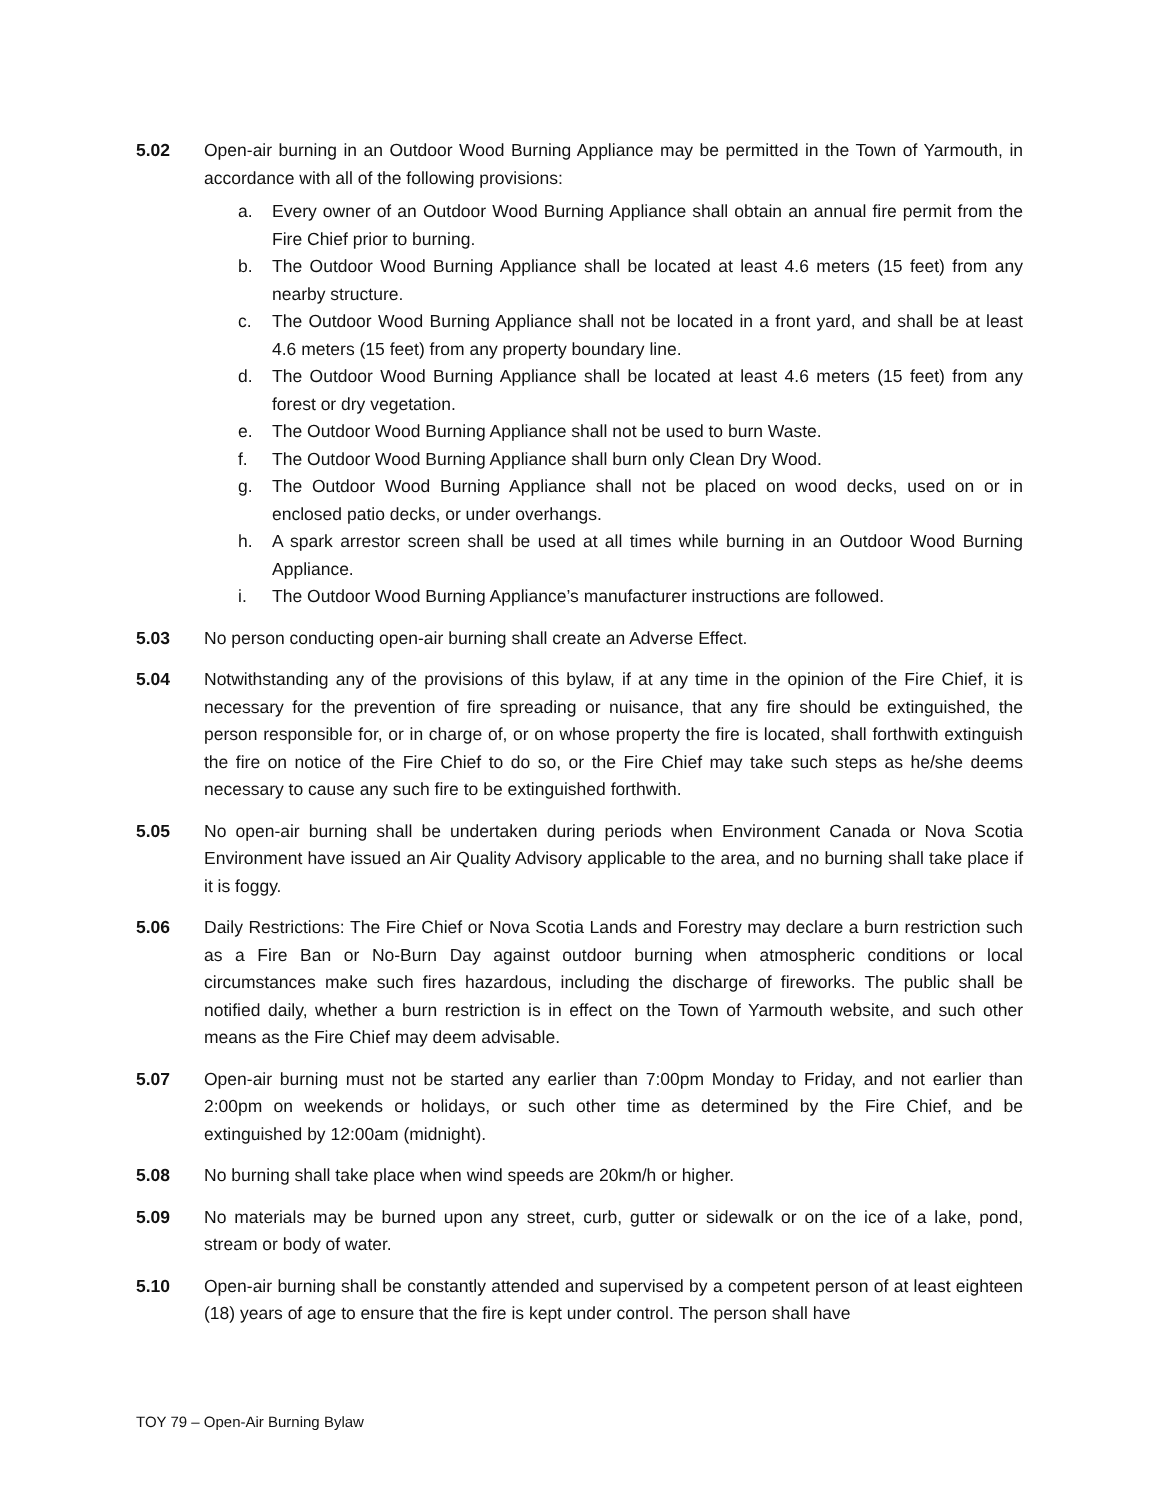5.02 Open-air burning in an Outdoor Wood Burning Appliance may be permitted in the Town of Yarmouth, in accordance with all of the following provisions:
a. Every owner of an Outdoor Wood Burning Appliance shall obtain an annual fire permit from the Fire Chief prior to burning.
b. The Outdoor Wood Burning Appliance shall be located at least 4.6 meters (15 feet) from any nearby structure.
c. The Outdoor Wood Burning Appliance shall not be located in a front yard, and shall be at least 4.6 meters (15 feet) from any property boundary line.
d. The Outdoor Wood Burning Appliance shall be located at least 4.6 meters (15 feet) from any forest or dry vegetation.
e. The Outdoor Wood Burning Appliance shall not be used to burn Waste.
f. The Outdoor Wood Burning Appliance shall burn only Clean Dry Wood.
g. The Outdoor Wood Burning Appliance shall not be placed on wood decks, used on or in enclosed patio decks, or under overhangs.
h. A spark arrestor screen shall be used at all times while burning in an Outdoor Wood Burning Appliance.
i. The Outdoor Wood Burning Appliance’s manufacturer instructions are followed.
5.03 No person conducting open-air burning shall create an Adverse Effect.
5.04 Notwithstanding any of the provisions of this bylaw, if at any time in the opinion of the Fire Chief, it is necessary for the prevention of fire spreading or nuisance, that any fire should be extinguished, the person responsible for, or in charge of, or on whose property the fire is located, shall forthwith extinguish the fire on notice of the Fire Chief to do so, or the Fire Chief may take such steps as he/she deems necessary to cause any such fire to be extinguished forthwith.
5.05 No open-air burning shall be undertaken during periods when Environment Canada or Nova Scotia Environment have issued an Air Quality Advisory applicable to the area, and no burning shall take place if it is foggy.
5.06 Daily Restrictions: The Fire Chief or Nova Scotia Lands and Forestry may declare a burn restriction such as a Fire Ban or No-Burn Day against outdoor burning when atmospheric conditions or local circumstances make such fires hazardous, including the discharge of fireworks. The public shall be notified daily, whether a burn restriction is in effect on the Town of Yarmouth website, and such other means as the Fire Chief may deem advisable.
5.07 Open-air burning must not be started any earlier than 7:00pm Monday to Friday, and not earlier than 2:00pm on weekends or holidays, or such other time as determined by the Fire Chief, and be extinguished by 12:00am (midnight).
5.08 No burning shall take place when wind speeds are 20km/h or higher.
5.09 No materials may be burned upon any street, curb, gutter or sidewalk or on the ice of a lake, pond, stream or body of water.
5.10 Open-air burning shall be constantly attended and supervised by a competent person of at least eighteen (18) years of age to ensure that the fire is kept under control. The person shall have
TOY 79 – Open-Air Burning Bylaw